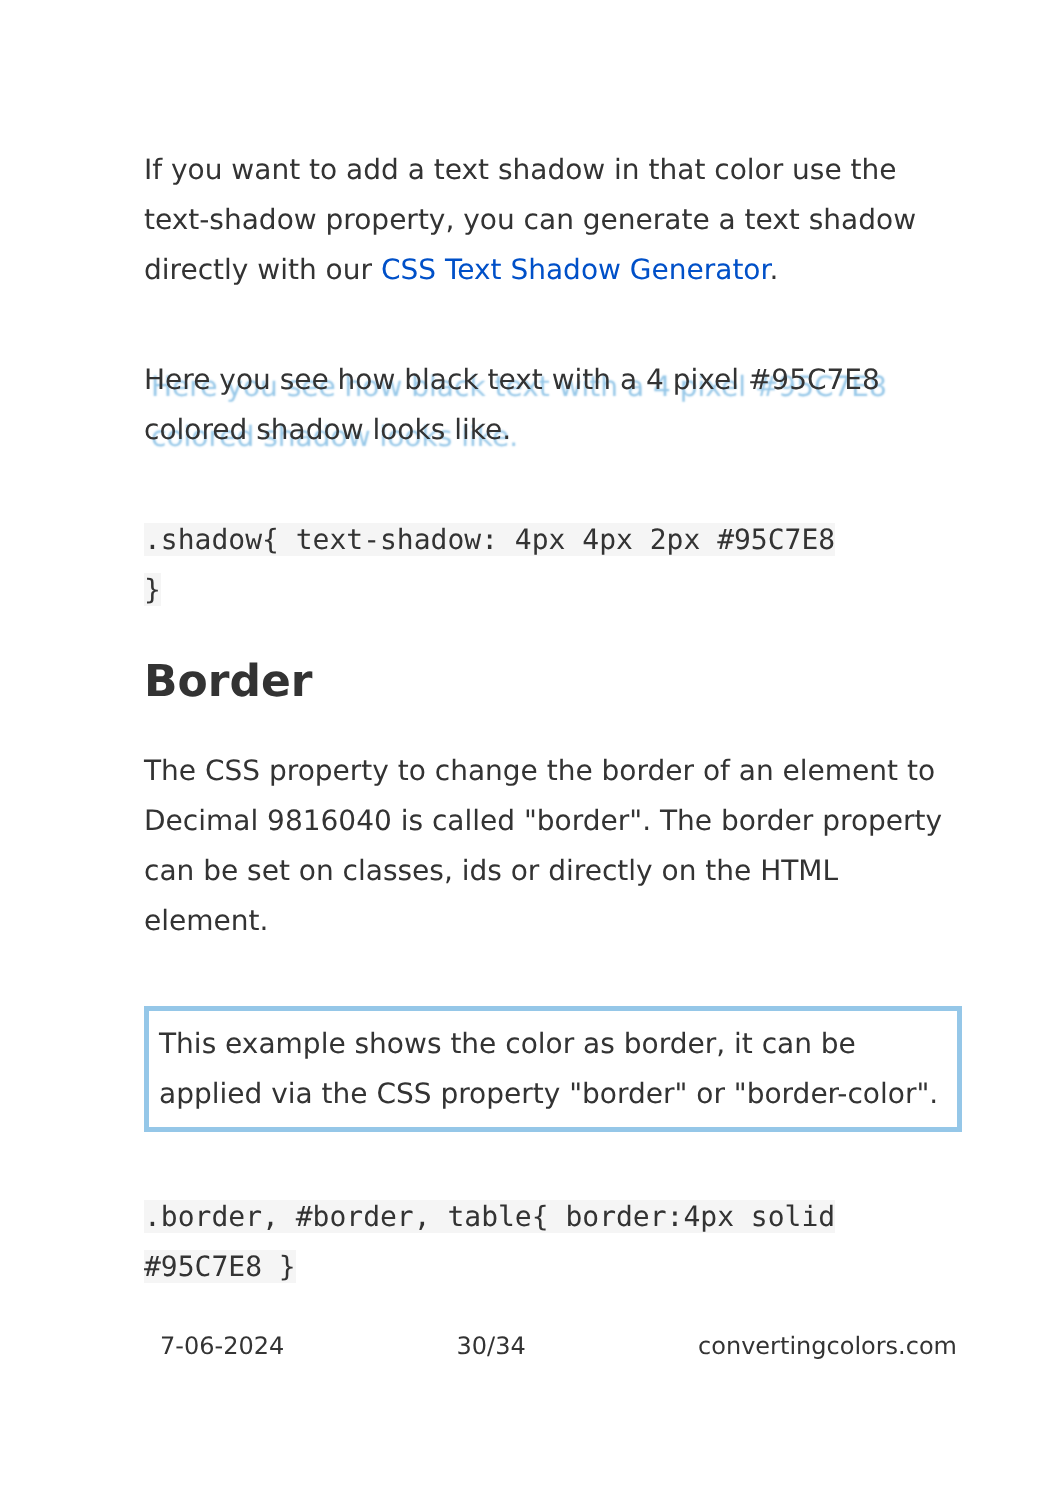If you want to add a text shadow in that color use the text-shadow property, you can generate a text shadow directly with our CSS Text Shadow Generator.
Here you see how black text with a 4 pixel #95C7E8 colored shadow looks like.
.shadow{ text-shadow: 4px 4px 2px #95C7E8
}
Border
The CSS property to change the border of an element to Decimal 9816040 is called "border". The border property can be set on classes, ids or directly on the HTML element.
This example shows the color as border, it can be applied via the CSS property "border" or "border-color".
.border, #border, table{ border:4px solid
#95C7E8 }
7-06-2024 30/34 convertingcolors.com